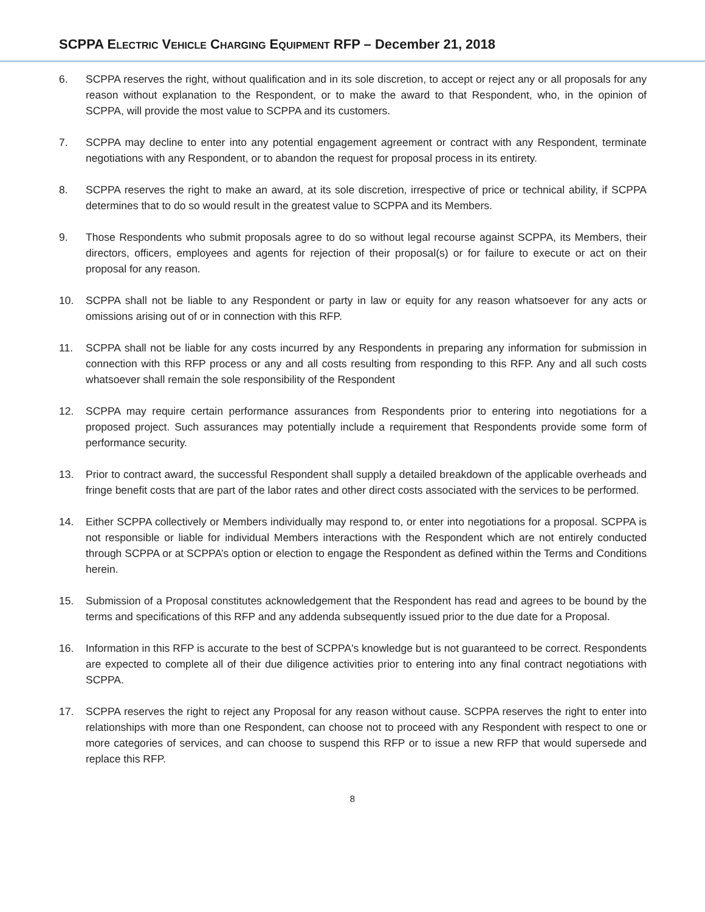SCPPA ELECTRIC VEHICLE CHARGING EQUIPMENT RFP – December 21, 2018
6. SCPPA reserves the right, without qualification and in its sole discretion, to accept or reject any or all proposals for any reason without explanation to the Respondent, or to make the award to that Respondent, who, in the opinion of SCPPA, will provide the most value to SCPPA and its customers.
7. SCPPA may decline to enter into any potential engagement agreement or contract with any Respondent, terminate negotiations with any Respondent, or to abandon the request for proposal process in its entirety.
8. SCPPA reserves the right to make an award, at its sole discretion, irrespective of price or technical ability, if SCPPA determines that to do so would result in the greatest value to SCPPA and its Members.
9. Those Respondents who submit proposals agree to do so without legal recourse against SCPPA, its Members, their directors, officers, employees and agents for rejection of their proposal(s) or for failure to execute or act on their proposal for any reason.
10. SCPPA shall not be liable to any Respondent or party in law or equity for any reason whatsoever for any acts or omissions arising out of or in connection with this RFP.
11. SCPPA shall not be liable for any costs incurred by any Respondents in preparing any information for submission in connection with this RFP process or any and all costs resulting from responding to this RFP. Any and all such costs whatsoever shall remain the sole responsibility of the Respondent
12. SCPPA may require certain performance assurances from Respondents prior to entering into negotiations for a proposed project. Such assurances may potentially include a requirement that Respondents provide some form of performance security.
13. Prior to contract award, the successful Respondent shall supply a detailed breakdown of the applicable overheads and fringe benefit costs that are part of the labor rates and other direct costs associated with the services to be performed.
14. Either SCPPA collectively or Members individually may respond to, or enter into negotiations for a proposal. SCPPA is not responsible or liable for individual Members interactions with the Respondent which are not entirely conducted through SCPPA or at SCPPA’s option or election to engage the Respondent as defined within the Terms and Conditions herein.
15. Submission of a Proposal constitutes acknowledgement that the Respondent has read and agrees to be bound by the terms and specifications of this RFP and any addenda subsequently issued prior to the due date for a Proposal.
16. Information in this RFP is accurate to the best of SCPPA's knowledge but is not guaranteed to be correct. Respondents are expected to complete all of their due diligence activities prior to entering into any final contract negotiations with SCPPA.
17. SCPPA reserves the right to reject any Proposal for any reason without cause. SCPPA reserves the right to enter into relationships with more than one Respondent, can choose not to proceed with any Respondent with respect to one or more categories of services, and can choose to suspend this RFP or to issue a new RFP that would supersede and replace this RFP.
8